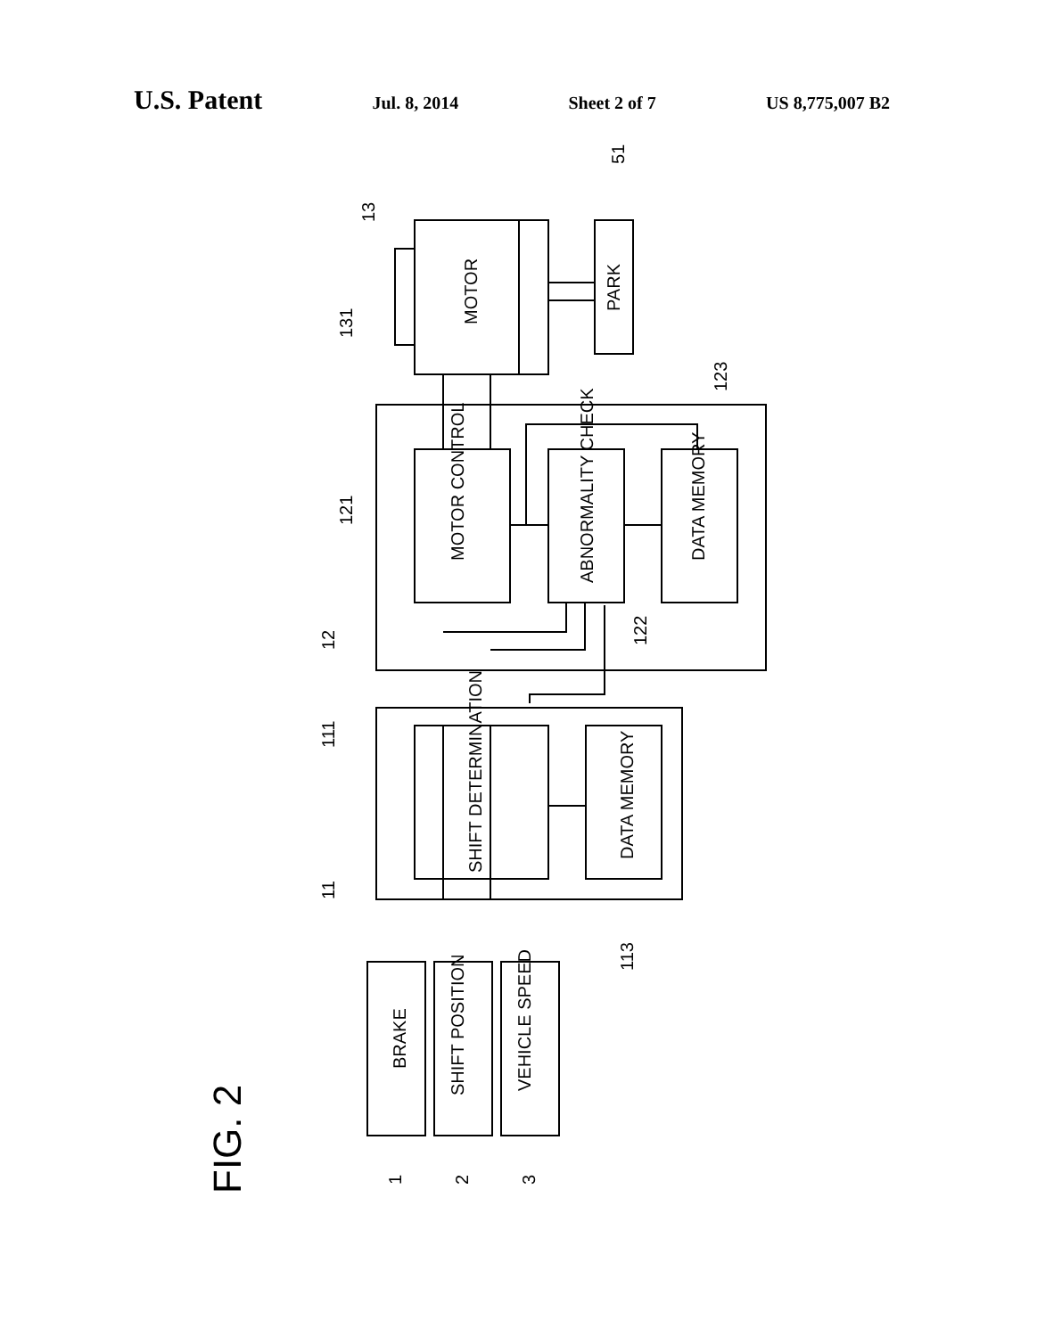U.S. Patent Jul. 8, 2014 Sheet 2 of 7 US 8,775,007 B2
FIG. 2
BRAKE
SHIFT POSITION
VEHICLE SPEED
SHIFT DETERMINATION
DATA MEMORY
MOTOR CONTROL
ABNORMALITY CHECK
DATA MEMORY
MOTOR
PARK
1
2
3
11
111
113
12
121
122
123
13
131
51